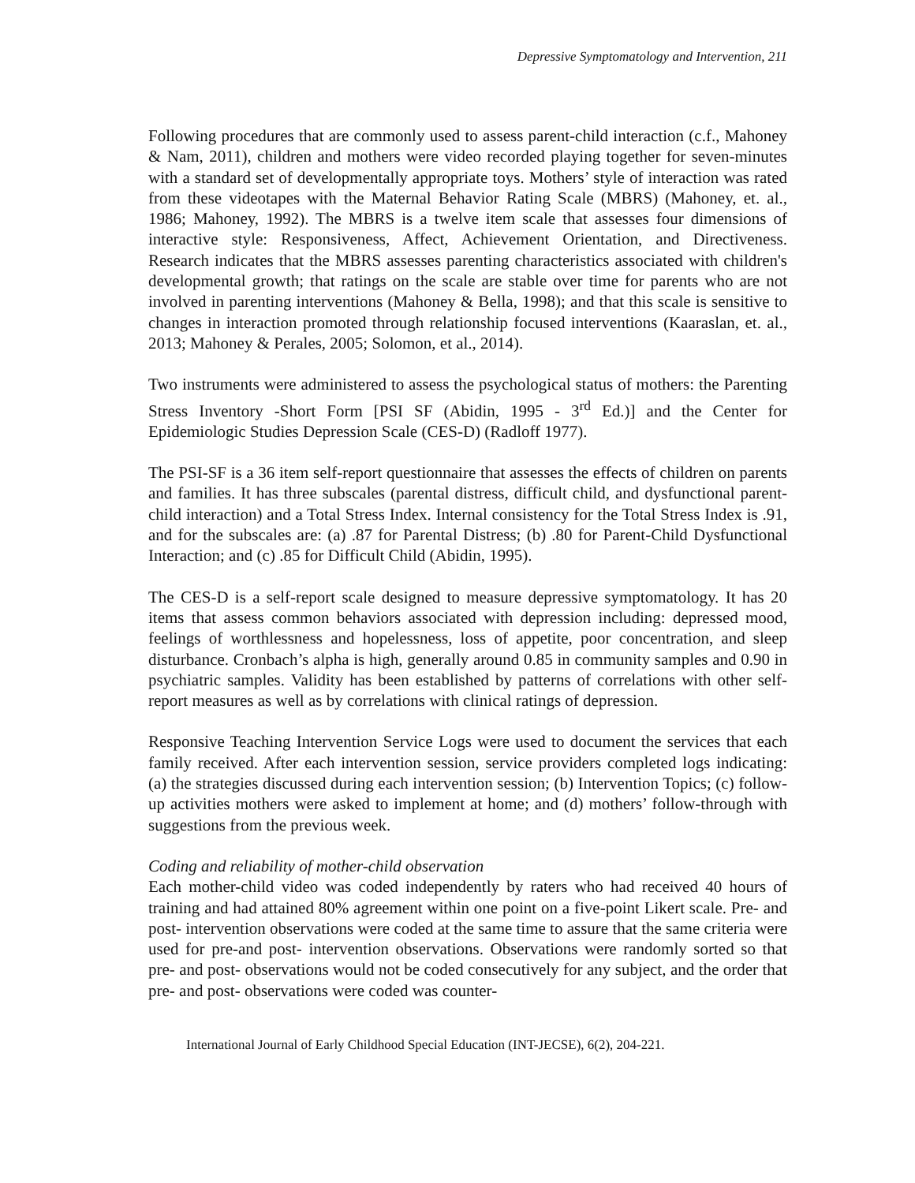Depressive Symptomatology and Intervention, 211
Following procedures that are commonly used to assess parent-child interaction (c.f., Mahoney & Nam, 2011), children and mothers were video recorded playing together for seven-minutes with a standard set of developmentally appropriate toys. Mothers’ style of interaction was rated from these videotapes with the Maternal Behavior Rating Scale (MBRS) (Mahoney, et. al., 1986; Mahoney, 1992). The MBRS is a twelve item scale that assesses four dimensions of interactive style: Responsiveness, Affect, Achievement Orientation, and Directiveness. Research indicates that the MBRS assesses parenting characteristics associated with children's developmental growth; that ratings on the scale are stable over time for parents who are not involved in parenting interventions (Mahoney & Bella, 1998); and that this scale is sensitive to changes in interaction promoted through relationship focused interventions (Kaaraslan, et. al., 2013; Mahoney & Perales, 2005; Solomon, et al., 2014).
Two instruments were administered to assess the psychological status of mothers: the Parenting Stress Inventory -Short Form [PSI SF (Abidin, 1995 - 3<sup>rd</sup> Ed.)] and the Center for Epidemiologic Studies Depression Scale (CES-D) (Radloff 1977).
The PSI-SF is a 36 item self-report questionnaire that assesses the effects of children on parents and families. It has three subscales (parental distress, difficult child, and dysfunctional parent-child interaction) and a Total Stress Index. Internal consistency for the Total Stress Index is .91, and for the subscales are: (a) .87 for Parental Distress; (b) .80 for Parent-Child Dysfunctional Interaction; and (c) .85 for Difficult Child (Abidin, 1995).
The CES-D is a self-report scale designed to measure depressive symptomatology. It has 20 items that assess common behaviors associated with depression including: depressed mood, feelings of worthlessness and hopelessness, loss of appetite, poor concentration, and sleep disturbance. Cronbach’s alpha is high, generally around 0.85 in community samples and 0.90 in psychiatric samples. Validity has been established by patterns of correlations with other self-report measures as well as by correlations with clinical ratings of depression.
Responsive Teaching Intervention Service Logs were used to document the services that each family received. After each intervention session, service providers completed logs indicating: (a) the strategies discussed during each intervention session; (b) Intervention Topics; (c) follow-up activities mothers were asked to implement at home; and (d) mothers’ follow-through with suggestions from the previous week.
Coding and reliability of mother-child observation
Each mother-child video was coded independently by raters who had received 40 hours of training and had attained 80% agreement within one point on a five-point Likert scale. Pre- and post- intervention observations were coded at the same time to assure that the same criteria were used for pre-and post- intervention observations. Observations were randomly sorted so that pre- and post- observations would not be coded consecutively for any subject, and the order that pre- and post- observations were coded was counter-
International Journal of Early Childhood Special Education (INT-JECSE), 6(2), 204-221.